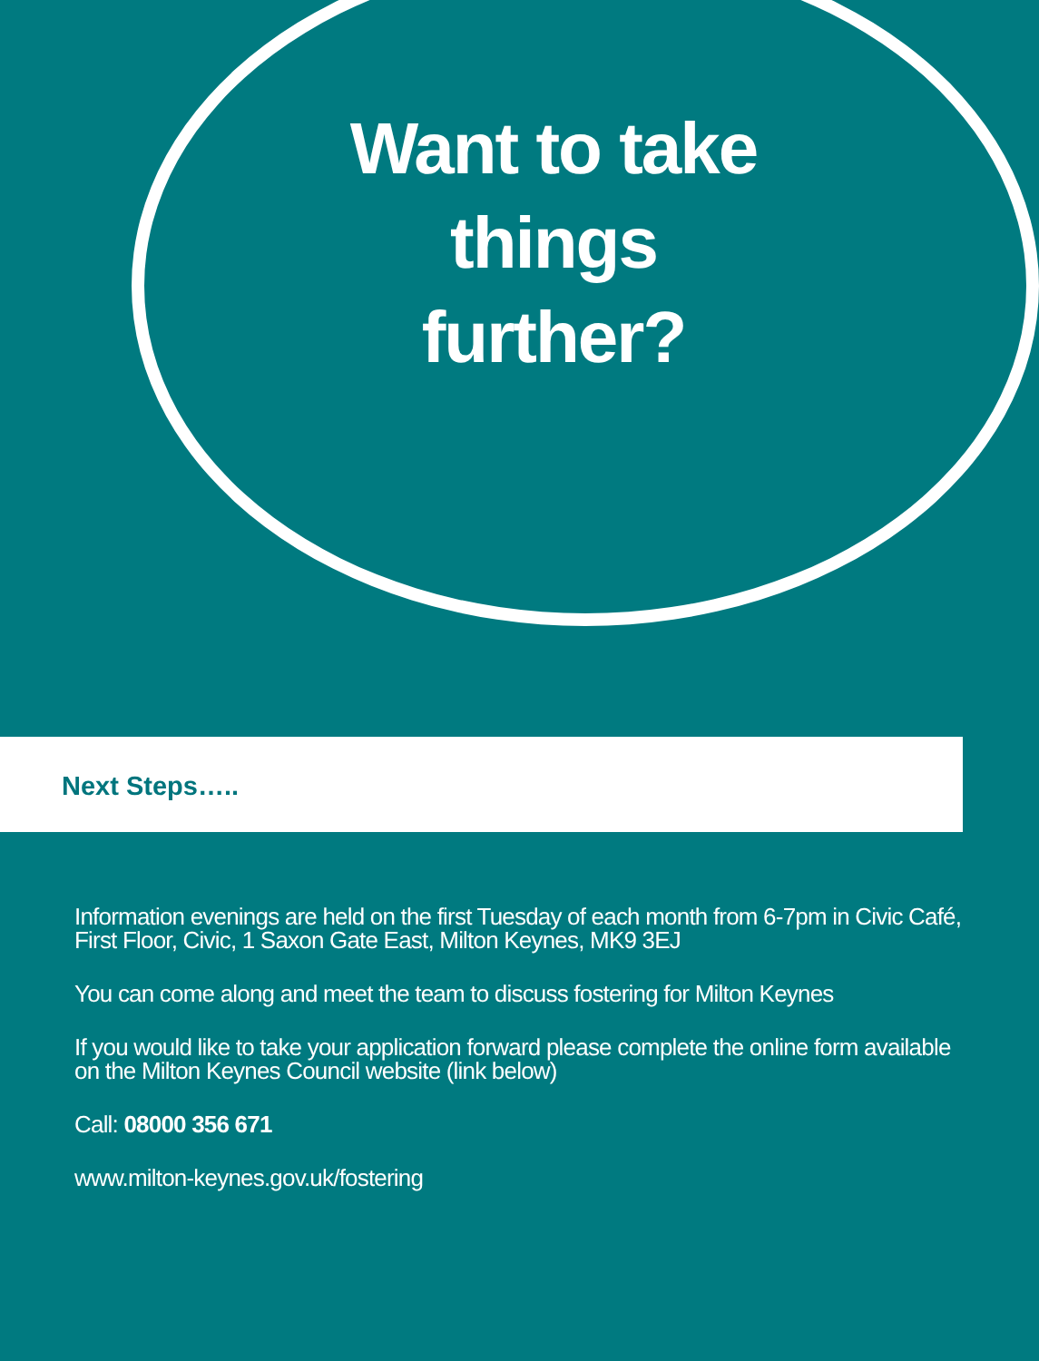Want to take
things
further?
Next Steps…..
Information evenings are held on the first Tuesday of each month from 6-7pm in Civic Café, First Floor, Civic, 1 Saxon Gate East, Milton Keynes, MK9 3EJ
You can come along and meet the team to discuss fostering for Milton Keynes
If you would like to take your application forward please complete the online form available on the Milton Keynes Council website (link below)
Call: 08000 356 671
www.milton-keynes.gov.uk/fostering